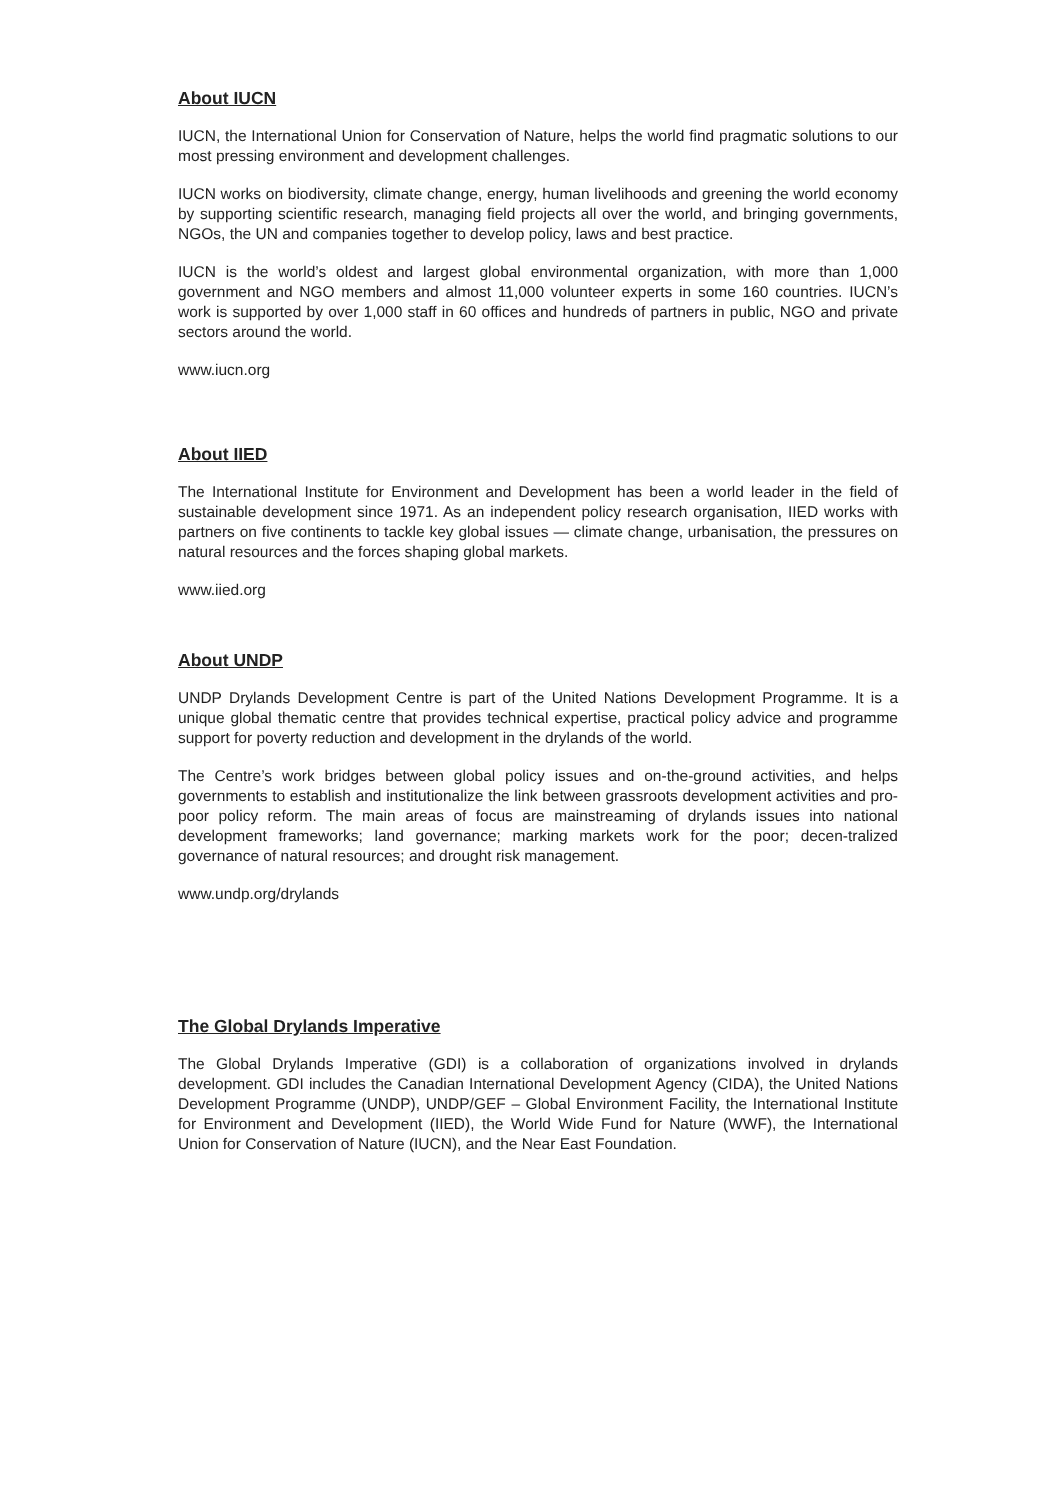About IUCN
IUCN, the International Union for Conservation of Nature, helps the world find pragmatic solutions to our most pressing environment and development challenges.
IUCN works on biodiversity, climate change, energy, human livelihoods and greening the world economy by supporting scientific research, managing field projects all over the world, and bringing governments, NGOs, the UN and companies together to develop policy, laws and best practice.
IUCN is the world’s oldest and largest global environmental organization, with more than 1,000 government and NGO members and almost 11,000 volunteer experts in some 160 countries. IUCN’s work is supported by over 1,000 staff in 60 offices and hundreds of partners in public, NGO and private sectors around the world.
www.iucn.org
About IIED
The International Institute for Environment and Development has been a world leader in the field of sustainable development since 1971. As an independent policy research organisation, IIED works with partners on five continents to tackle key global issues — climate change, urbanisation, the pressures on natural resources and the forces shaping global markets.
www.iied.org
About UNDP
UNDP Drylands Development Centre is part of the United Nations Development Programme. It is a unique global thematic centre that provides technical expertise, practical policy advice and programme support for poverty reduction and development in the drylands of the world.
The Centre’s work bridges between global policy issues and on-the-ground activities, and helps governments to establish and institutionalize the link between grassroots development activities and pro-poor policy reform. The main areas of focus are mainstreaming of drylands issues into national development frameworks; land governance; marking markets work for the poor; decen-tralized governance of natural resources; and drought risk management.
www.undp.org/drylands
The Global Drylands Imperative
The Global Drylands Imperative (GDI) is a collaboration of organizations involved in drylands development. GDI includes the Canadian International Development Agency (CIDA), the United Nations Development Programme (UNDP), UNDP/GEF – Global Environment Facility, the International Institute for Environment and Development (IIED), the World Wide Fund for Nature (WWF), the International Union for Conservation of Nature (IUCN), and the Near East Foundation.